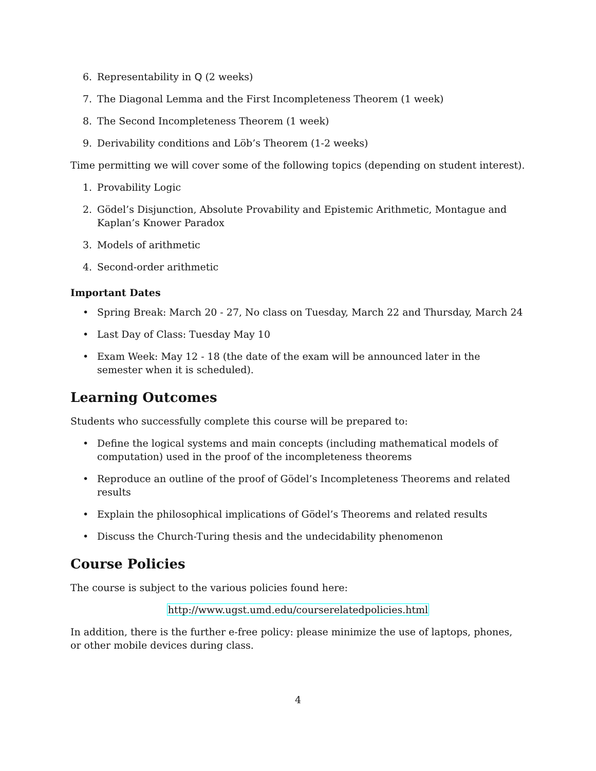6. Representability in Q (2 weeks)
7. The Diagonal Lemma and the First Incompleteness Theorem (1 week)
8. The Second Incompleteness Theorem (1 week)
9. Derivability conditions and Löb’s Theorem (1-2 weeks)
Time permitting we will cover some of the following topics (depending on student interest).
1. Provability Logic
2. Gödel’s Disjunction, Absolute Provability and Epistemic Arithmetic, Montague and Kaplan’s Knower Paradox
3. Models of arithmetic
4. Second-order arithmetic
Important Dates
• Spring Break: March 20 - 27, No class on Tuesday, March 22 and Thursday, March 24
• Last Day of Class: Tuesday May 10
• Exam Week: May 12 - 18 (the date of the exam will be announced later in the semester when it is scheduled).
Learning Outcomes
Students who successfully complete this course will be prepared to:
• Define the logical systems and main concepts (including mathematical models of computation) used in the proof of the incompleteness theorems
• Reproduce an outline of the proof of Gödel’s Incompleteness Theorems and related results
• Explain the philosophical implications of Gödel’s Theorems and related results
• Discuss the Church-Turing thesis and the undecidability phenomenon
Course Policies
The course is subject to the various policies found here:
http://www.ugst.umd.edu/courserelatedpolicies.html
In addition, there is the further e-free policy: please minimize the use of laptops, phones, or other mobile devices during class.
4